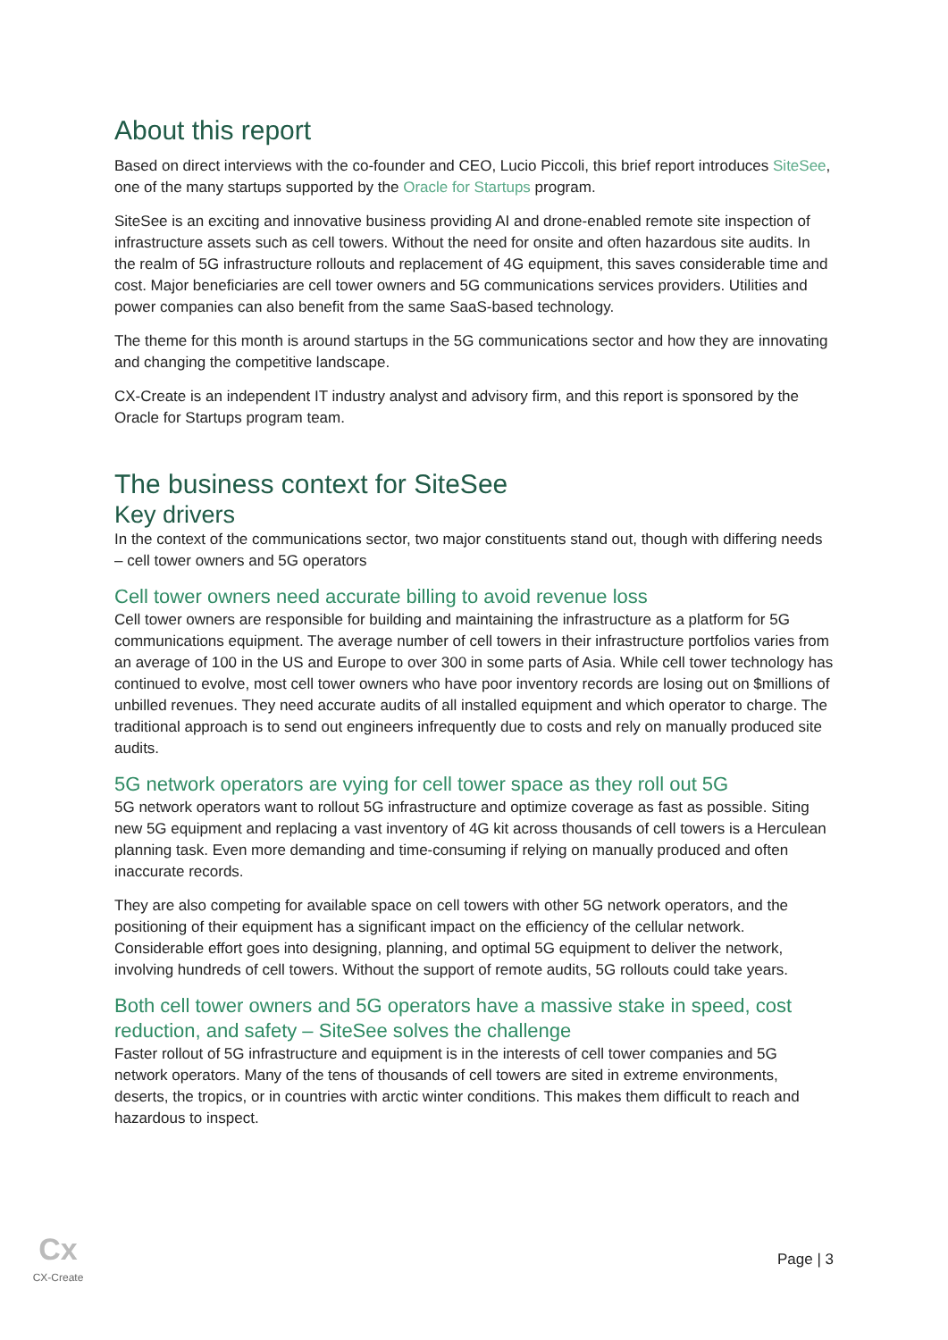About this report
Based on direct interviews with the co-founder and CEO, Lucio Piccoli, this brief report introduces SiteSee, one of the many startups supported by the Oracle for Startups program.
SiteSee is an exciting and innovative business providing AI and drone-enabled remote site inspection of infrastructure assets such as cell towers. Without the need for onsite and often hazardous site audits. In the realm of 5G infrastructure rollouts and replacement of 4G equipment, this saves considerable time and cost. Major beneficiaries are cell tower owners and 5G communications services providers. Utilities and power companies can also benefit from the same SaaS-based technology.
The theme for this month is around startups in the 5G communications sector and how they are innovating and changing the competitive landscape.
CX-Create is an independent IT industry analyst and advisory firm, and this report is sponsored by the Oracle for Startups program team.
The business context for SiteSee
Key drivers
In the context of the communications sector, two major constituents stand out, though with differing needs – cell tower owners and 5G operators
Cell tower owners need accurate billing to avoid revenue loss
Cell tower owners are responsible for building and maintaining the infrastructure as a platform for 5G communications equipment. The average number of cell towers in their infrastructure portfolios varies from an average of 100 in the US and Europe to over 300 in some parts of Asia. While cell tower technology has continued to evolve, most cell tower owners who have poor inventory records are losing out on $millions of unbilled revenues. They need accurate audits of all installed equipment and which operator to charge. The traditional approach is to send out engineers infrequently due to costs and rely on manually produced site audits.
5G network operators are vying for cell tower space as they roll out 5G
5G network operators want to rollout 5G infrastructure and optimize coverage as fast as possible. Siting new 5G equipment and replacing a vast inventory of 4G kit across thousands of cell towers is a Herculean planning task. Even more demanding and time-consuming if relying on manually produced and often inaccurate records.
They are also competing for available space on cell towers with other 5G network operators, and the positioning of their equipment has a significant impact on the efficiency of the cellular network. Considerable effort goes into designing, planning, and optimal 5G equipment to deliver the network, involving hundreds of cell towers. Without the support of remote audits, 5G rollouts could take years.
Both cell tower owners and 5G operators have a massive stake in speed, cost reduction, and safety – SiteSee solves the challenge
Faster rollout of 5G infrastructure and equipment is in the interests of cell tower companies and 5G network operators. Many of the tens of thousands of cell towers are sited in extreme environments, deserts, the tropics, or in countries with arctic winter conditions. This makes them difficult to reach and hazardous to inspect.
Cx
CX-Create
Page | 3